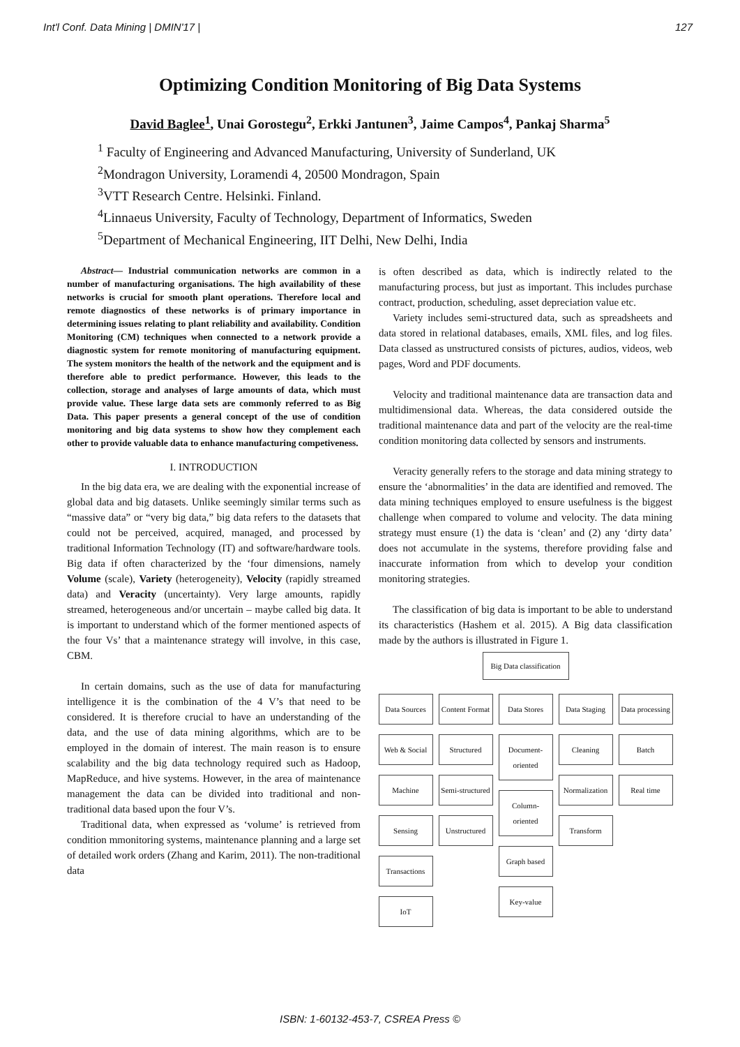Int'l Conf. Data Mining | DMIN'17 | 127
Optimizing Condition Monitoring of Big Data Systems
David Baglee<sup>1</sup>, Unai Gorostegu<sup>2</sup>, Erkki Jantunen<sup>3</sup>, Jaime Campos<sup>4</sup>, Pankaj Sharma<sup>5</sup>
<sup>1</sup> Faculty of Engineering and Advanced Manufacturing, University of Sunderland, UK
<sup>2</sup> Mondragon University, Loramendi 4, 20500 Mondragon, Spain
<sup>3</sup> VTT Research Centre. Helsinki. Finland.
<sup>4</sup> Linnaeus University, Faculty of Technology, Department of Informatics, Sweden
<sup>5</sup> Department of Mechanical Engineering, IIT Delhi, New Delhi, India
Abstract— Industrial communication networks are common in a number of manufacturing organisations. The high availability of these networks is crucial for smooth plant operations. Therefore local and remote diagnostics of these networks is of primary importance in determining issues relating to plant reliability and availability. Condition Monitoring (CM) techniques when connected to a network provide a diagnostic system for remote monitoring of manufacturing equipment. The system monitors the health of the network and the equipment and is therefore able to predict performance. However, this leads to the collection, storage and analyses of large amounts of data, which must provide value. These large data sets are commonly referred to as Big Data. This paper presents a general concept of the use of condition monitoring and big data systems to show how they complement each other to provide valuable data to enhance manufacturing competiveness.
I. INTRODUCTION
In the big data era, we are dealing with the exponential increase of global data and big datasets. Unlike seemingly similar terms such as “massive data” or “very big data,” big data refers to the datasets that could not be perceived, acquired, managed, and processed by traditional Information Technology (IT) and software/hardware tools. Big data if often characterized by the ‘four dimensions, namely Volume (scale), Variety (heterogeneity), Velocity (rapidly streamed data) and Veracity (uncertainty). Very large amounts, rapidly streamed, heterogeneous and/or uncertain – maybe called big data. It is important to understand which of the former mentioned aspects of the four Vs’ that a maintenance strategy will involve, in this case, CBM.
In certain domains, such as the use of data for manufacturing intelligence it is the combination of the 4 V’s that need to be considered. It is therefore crucial to have an understanding of the data, and the use of data mining algorithms, which are to be employed in the domain of interest. The main reason is to ensure scalability and the big data technology required such as Hadoop, MapReduce, and hive systems. However, in the area of maintenance management the data can be divided into traditional and non-traditional data based upon the four V’s.
Traditional data, when expressed as ‘volume’ is retrieved from condition mmonitoring systems, maintenance planning and a large set of detailed work orders (Zhang and Karim, 2011). The non-traditional data
is often described as data, which is indirectly related to the manufacturing process, but just as important. This includes purchase contract, production, scheduling, asset depreciation value etc.
Variety includes semi-structured data, such as spreadsheets and data stored in relational databases, emails, XML files, and log files. Data classed as unstructured consists of pictures, audios, videos, web pages, Word and PDF documents.
Velocity and traditional maintenance data are transaction data and multidimensional data. Whereas, the data considered outside the traditional maintenance data and part of the velocity are the real-time condition monitoring data collected by sensors and instruments.
Veracity generally refers to the storage and data mining strategy to ensure the ‘abnormalities’ in the data are identified and removed. The data mining techniques employed to ensure usefulness is the biggest challenge when compared to volume and velocity. The data mining strategy must ensure (1) the data is ‘clean’ and (2) any ‘dirty data’ does not accumulate in the systems, therefore providing false and inaccurate information from which to develop your condition monitoring strategies.
The classification of big data is important to be able to understand its characteristics (Hashem et al. 2015). A Big data classification made by the authors is illustrated in Figure 1.
Big Data classification
Data Sources
Web & Social
Machine
Sensing
Transactions
IoT
Content Format
Structured
Semi-structured
Unstructured
Data Stores
Document-oriented
Column-oriented
Graph based
Key-value
Data Staging
Cleaning
Normalization
Transform
Data processing
Batch
Real time
ISBN: 1-60132-453-7, CSREA Press ©